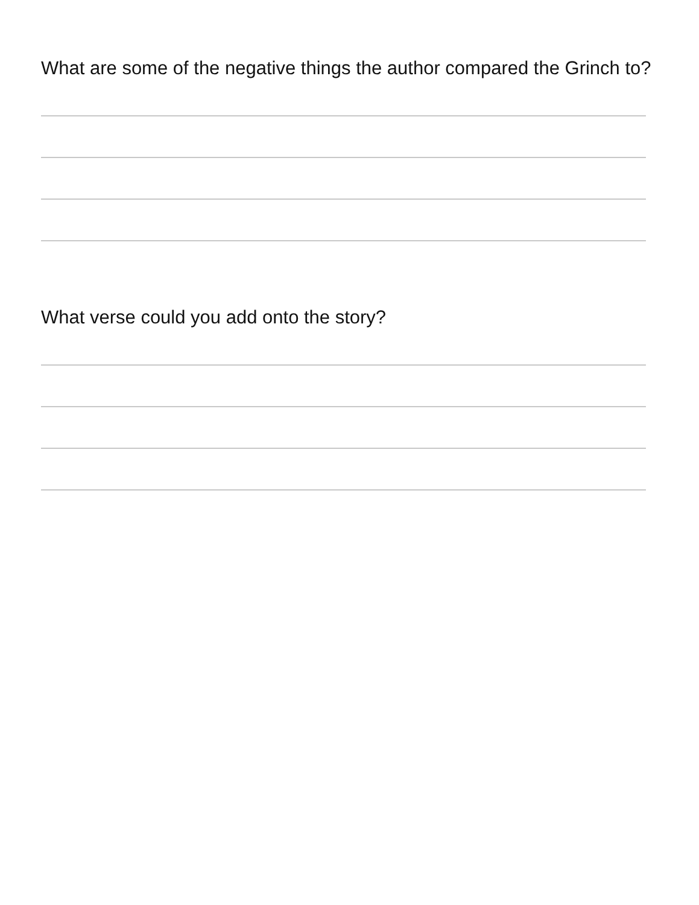What are some of the negative things the author compared the Grinch to?
What verse could you add onto the story?